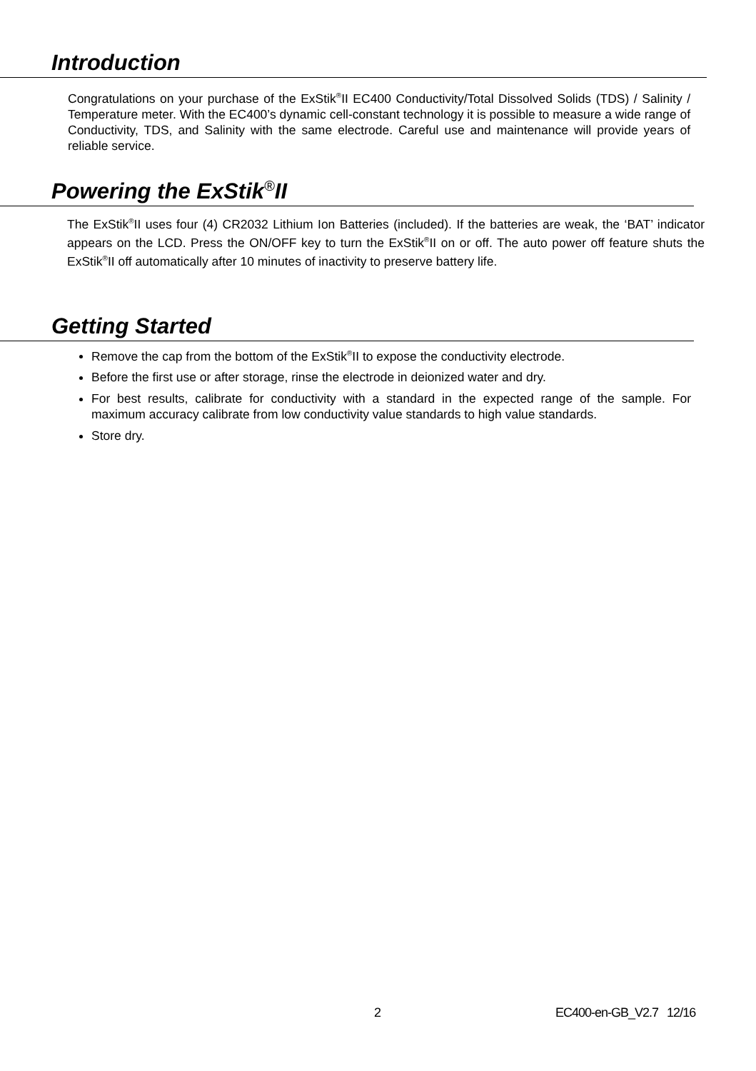Introduction
Congratulations on your purchase of the ExStik<sup>®</sup>II EC400 Conductivity/Total Dissolved Solids (TDS) / Salinity / Temperature meter. With the EC400’s dynamic cell-constant technology it is possible to measure a wide range of Conductivity, TDS, and Salinity with the same electrode. Careful use and maintenance will provide years of reliable service.
Powering the ExStik<sup>®</sup>II
The ExStik<sup>®</sup>II uses four (4) CR2032 Lithium Ion Batteries (included). If the batteries are weak, the ‘BAT’ indicator appears on the LCD. Press the ON/OFF key to turn the ExStik<sup>®</sup>II on or off. The auto power off feature shuts the ExStik<sup>®</sup>II off automatically after 10 minutes of inactivity to preserve battery life.
Getting Started
Remove the cap from the bottom of the ExStik<sup>®</sup>II to expose the conductivity electrode.
Before the first use or after storage, rinse the electrode in deionized water and dry.
For best results, calibrate for conductivity with a standard in the expected range of the sample. For maximum accuracy calibrate from low conductivity value standards to high value standards.
Store dry.
2 EC400-en-GB_V2.7 12/16